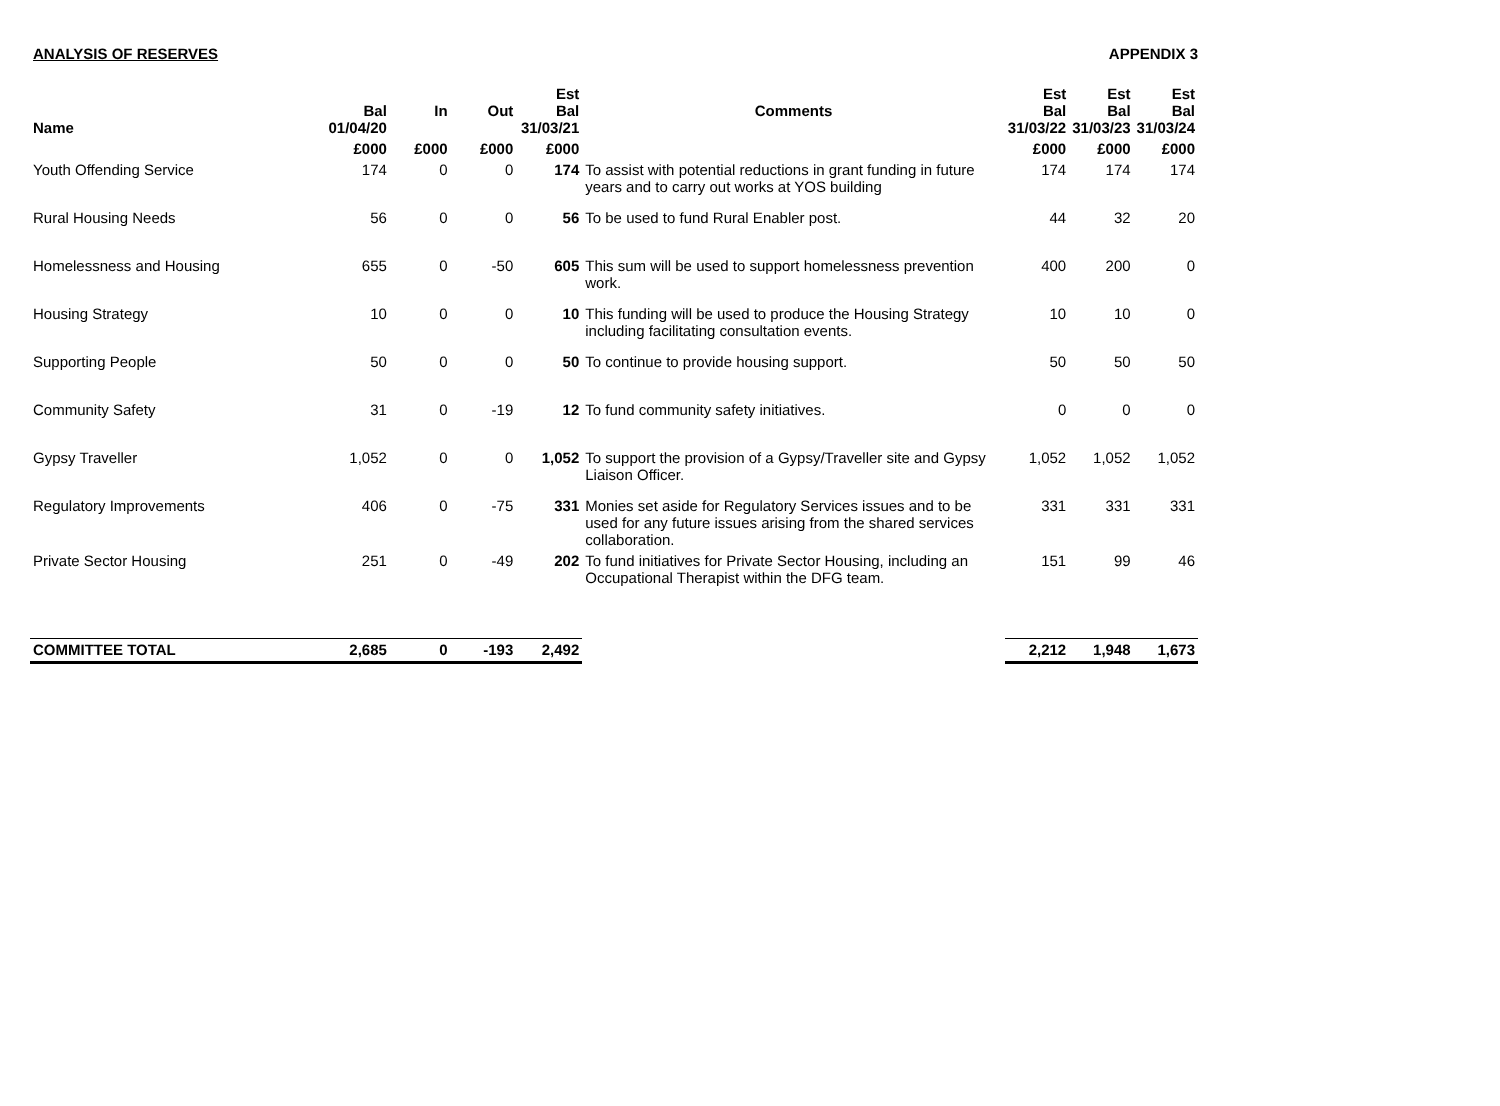ANALYSIS OF RESERVES APPENDIX 3
| Name | Bal 01/04/20 | In | Out | Est Bal 31/03/21 | Comments | Est Bal 31/03/22 | Est Bal 31/03/23 | Est Bal 31/03/24 |
| --- | --- | --- | --- | --- | --- | --- | --- | --- |
| | £000 | £000 | £000 | £000 | | £000 | £000 | £000 |
| Youth Offending Service | 174 | 0 | 0 | 174 | To assist with potential reductions in grant funding in future years and to carry out works at YOS building | 174 | 174 | 174 |
| Rural Housing Needs | 56 | 0 | 0 | 56 | To be used to fund Rural Enabler post. | 44 | 32 | 20 |
| Homelessness and Housing | 655 | 0 | -50 | 605 | This sum will be used to support homelessness prevention work. | 400 | 200 | 0 |
| Housing Strategy | 10 | 0 | 0 | 10 | This funding will be used to produce the Housing Strategy including facilitating consultation events. | 10 | 10 | 0 |
| Supporting People | 50 | 0 | 0 | 50 | To continue to provide housing support. | 50 | 50 | 50 |
| Community Safety | 31 | 0 | -19 | 12 | To fund community safety initiatives. | 0 | 0 | 0 |
| Gypsy Traveller | 1,052 | 0 | 0 | 1,052 | To support the provision of a Gypsy/Traveller site and Gypsy Liaison Officer. | 1,052 | 1,052 | 1,052 |
| Regulatory Improvements | 406 | 0 | -75 | 331 | Monies set aside for Regulatory Services issues and to be used for any future issues arising from the shared services collaboration. | 331 | 331 | 331 |
| Private Sector Housing | 251 | 0 | -49 | 202 | To fund initiatives for Private Sector Housing, including an Occupational Therapist within the DFG team. | 151 | 99 | 46 |
| COMMITTEE TOTAL | 2,685 | 0 | -193 | 2,492 | | 2,212 | 1,948 | 1,673 |